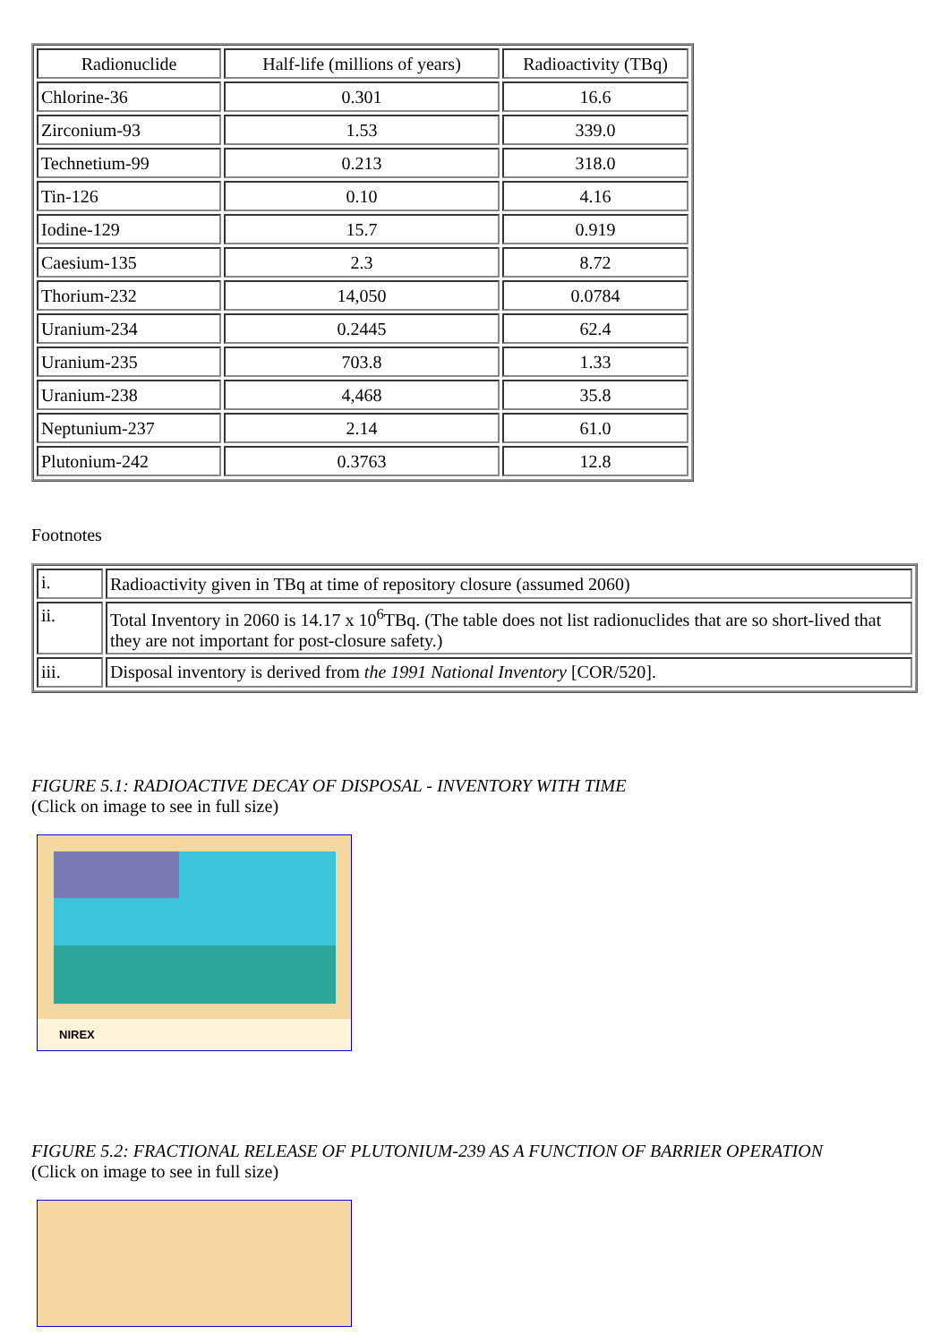| Radionuclide | Half-life (millions of years) | Radioactivity (TBq) |
| Chlorine-36 | 0.301 | 16.6 |
| Zirconium-93 | 1.53 | 339.0 |
| Technetium-99 | 0.213 | 318.0 |
| Tin-126 | 0.10 | 4.16 |
| Iodine-129 | 15.7 | 0.919 |
| Caesium-135 | 2.3 | 8.72 |
| Thorium-232 | 14,050 | 0.0784 |
| Uranium-234 | 0.2445 | 62.4 |
| Uranium-235 | 703.8 | 1.33 |
| Uranium-238 | 4,468 | 35.8 |
| Neptunium-237 | 2.14 | 61.0 |
| Plutonium-242 | 0.3763 | 12.8 |
Footnotes
| i. | Radioactivity given in TBq at time of repository closure (assumed 2060) |
| ii. | Total Inventory in 2060 is 14.17 x 10<sup>6</sup>TBq. (The table does not list radionuclides that are so short-lived that they are not important for post-closure safety.) |
| iii. | Disposal inventory is derived from the 1991 National Inventory [COR/520]. |
FIGURE 5.1: RADIOACTIVE DECAY OF DISPOSAL - INVENTORY WITH TIME
(Click on image to see in full size)
NIREX
FIGURE 5.2: FRACTIONAL RELEASE OF PLUTONIUM-239 AS A FUNCTION OF BARRIER OPERATION
(Click on image to see in full size)